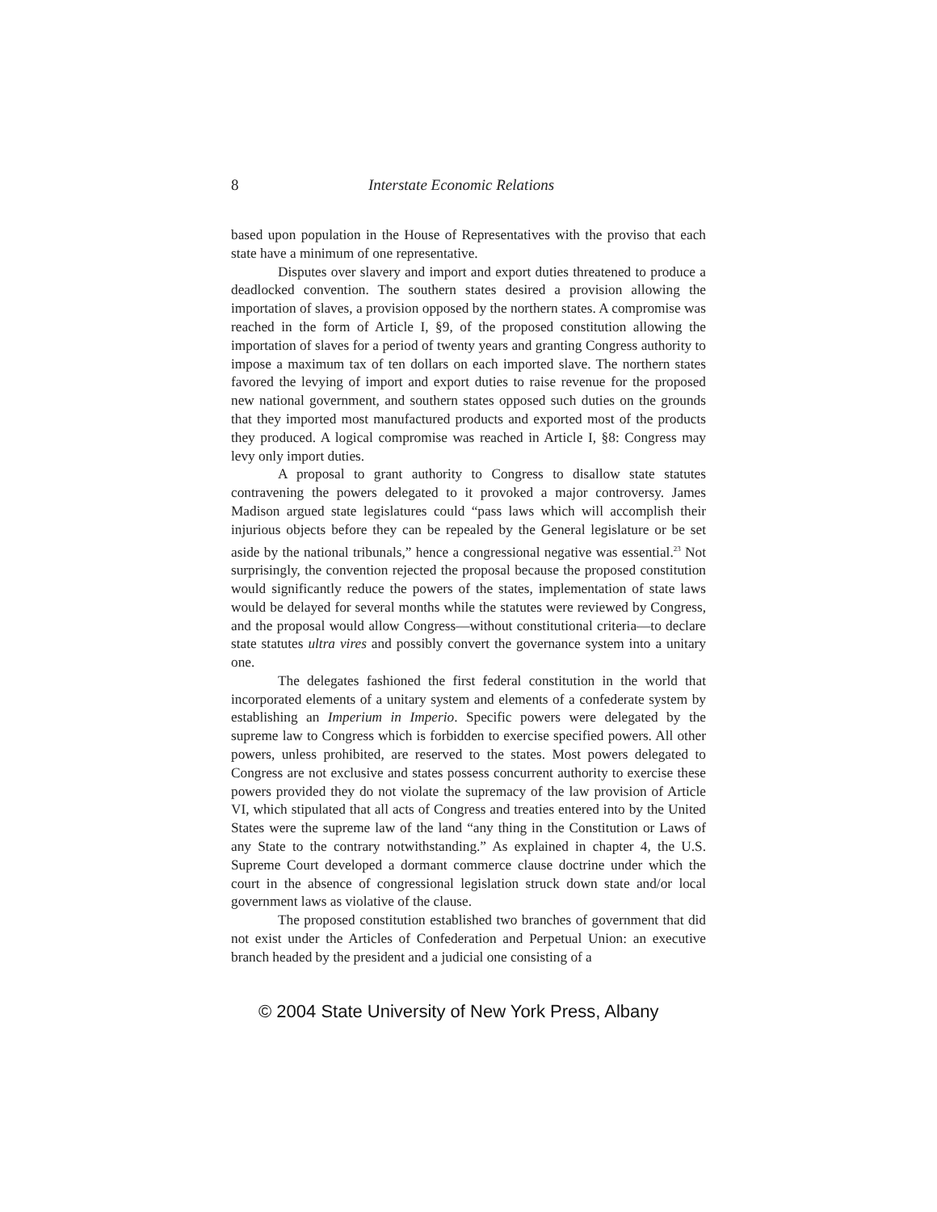8 Interstate Economic Relations
based upon population in the House of Representatives with the proviso that each state have a minimum of one representative.
Disputes over slavery and import and export duties threatened to produce a deadlocked convention. The southern states desired a provision allowing the importation of slaves, a provision opposed by the northern states. A compromise was reached in the form of Article I, §9, of the proposed constitution allowing the importation of slaves for a period of twenty years and granting Congress authority to impose a maximum tax of ten dollars on each imported slave. The northern states favored the levying of import and export duties to raise revenue for the proposed new national government, and southern states opposed such duties on the grounds that they imported most manufactured products and exported most of the products they produced. A logical compromise was reached in Article I, §8: Congress may levy only import duties.
A proposal to grant authority to Congress to disallow state statutes contravening the powers delegated to it provoked a major controversy. James Madison argued state legislatures could “pass laws which will accomplish their injurious objects before they can be repealed by the General legislature or be set aside by the national tribunals,” hence a congressional negative was essential.<sup>23</sup> Not surprisingly, the convention rejected the proposal because the proposed constitution would significantly reduce the powers of the states, implementation of state laws would be delayed for several months while the statutes were reviewed by Congress, and the proposal would allow Congress—without constitutional criteria—to declare state statutes ultra vires and possibly convert the governance system into a unitary one.
The delegates fashioned the first federal constitution in the world that incorporated elements of a unitary system and elements of a confederate system by establishing an Imperium in Imperio. Specific powers were delegated by the supreme law to Congress which is forbidden to exercise specified powers. All other powers, unless prohibited, are reserved to the states. Most powers delegated to Congress are not exclusive and states possess concurrent authority to exercise these powers provided they do not violate the supremacy of the law provision of Article VI, which stipulated that all acts of Congress and treaties entered into by the United States were the supreme law of the land “any thing in the Constitution or Laws of any State to the contrary notwithstanding.” As explained in chapter 4, the U.S. Supreme Court developed a dormant commerce clause doctrine under which the court in the absence of congressional legislation struck down state and/or local government laws as violative of the clause.
The proposed constitution established two branches of government that did not exist under the Articles of Confederation and Perpetual Union: an executive branch headed by the president and a judicial one consisting of a
© 2004 State University of New York Press, Albany